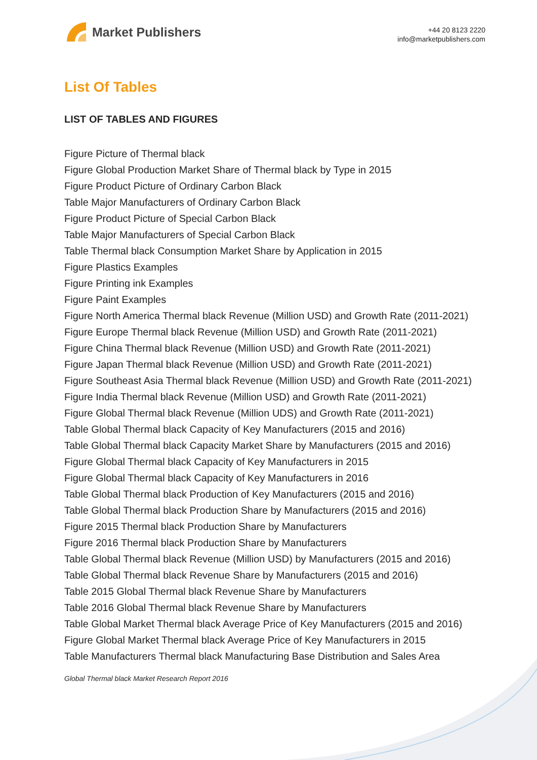Market Publishers
+44 20 8123 2220
info@marketpublishers.com
List Of Tables
LIST OF TABLES AND FIGURES
Figure Picture of Thermal black
Figure Global Production Market Share of Thermal black by Type in 2015
Figure Product Picture of Ordinary Carbon Black
Table Major Manufacturers of Ordinary Carbon Black
Figure Product Picture of Special Carbon Black
Table Major Manufacturers of Special Carbon Black
Table Thermal black Consumption Market Share by Application in 2015
Figure Plastics Examples
Figure Printing ink Examples
Figure Paint Examples
Figure North America Thermal black Revenue (Million USD) and Growth Rate (2011-2021)
Figure Europe Thermal black Revenue (Million USD) and Growth Rate (2011-2021)
Figure China Thermal black Revenue (Million USD) and Growth Rate (2011-2021)
Figure Japan Thermal black Revenue (Million USD) and Growth Rate (2011-2021)
Figure Southeast Asia Thermal black Revenue (Million USD) and Growth Rate (2011-2021)
Figure India Thermal black Revenue (Million USD) and Growth Rate (2011-2021)
Figure Global Thermal black Revenue (Million UDS) and Growth Rate (2011-2021)
Table Global Thermal black Capacity of Key Manufacturers (2015 and 2016)
Table Global Thermal black Capacity Market Share by Manufacturers (2015 and 2016)
Figure Global Thermal black Capacity of Key Manufacturers in 2015
Figure Global Thermal black Capacity of Key Manufacturers in 2016
Table Global Thermal black Production of Key Manufacturers (2015 and 2016)
Table Global Thermal black Production Share by Manufacturers (2015 and 2016)
Figure 2015 Thermal black Production Share by Manufacturers
Figure 2016 Thermal black Production Share by Manufacturers
Table Global Thermal black Revenue (Million USD) by Manufacturers (2015 and 2016)
Table Global Thermal black Revenue Share by Manufacturers (2015 and 2016)
Table 2015 Global Thermal black Revenue Share by Manufacturers
Table 2016 Global Thermal black Revenue Share by Manufacturers
Table Global Market Thermal black Average Price of Key Manufacturers (2015 and 2016)
Figure Global Market Thermal black Average Price of Key Manufacturers in 2015
Table Manufacturers Thermal black Manufacturing Base Distribution and Sales Area
Global Thermal black Market Research Report 2016